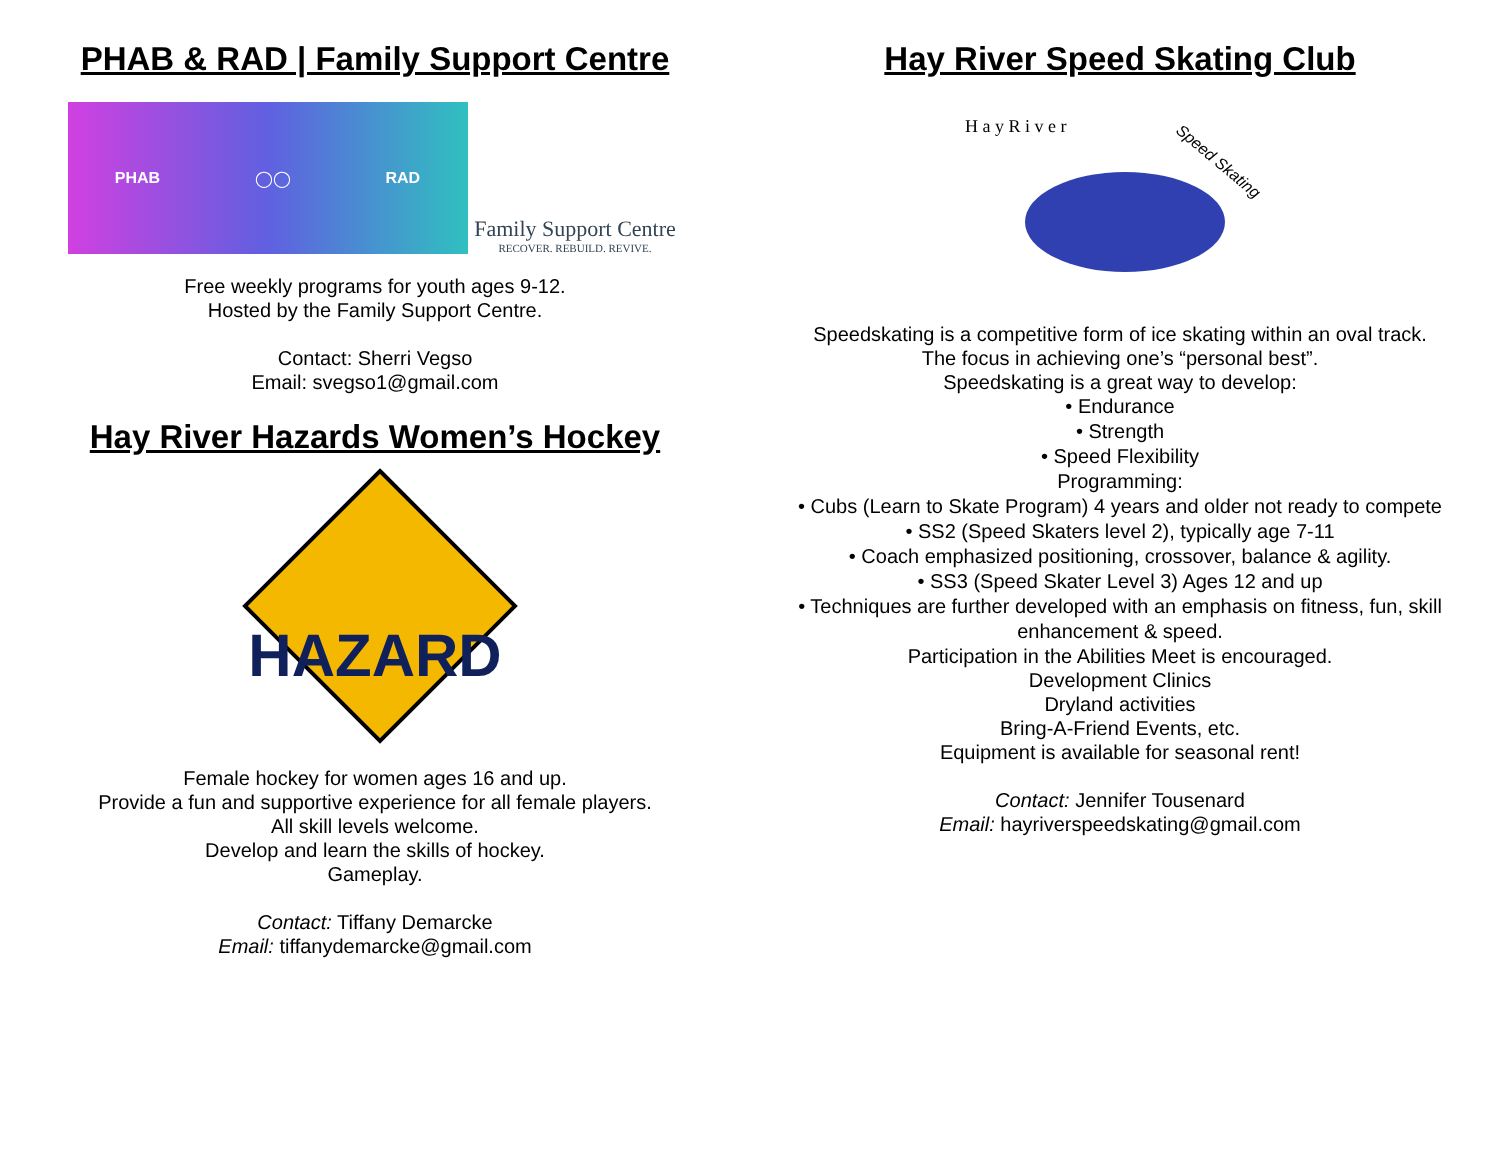PHAB & RAD | Family Support Centre
PHAB ◯◯ RAD
Family Support Centre
RECOVER. REBUILD. REVIVE.
Free weekly programs for youth ages 9-12.
Hosted by the Family Support Centre.
Contact: Sherri Vegso
Email: svegso1@gmail.com
Hay River Hazards Women’s Hockey
HAZARD
Female hockey for women ages 16 and up.
Provide a fun and supportive experience for all female players.
All skill levels welcome.
Develop and learn the skills of hockey.
Gameplay.
Contact: Tiffany Demarcke
Email: tiffanydemarcke@gmail.com
Hay River Speed Skating Club
H a y R i v e r
Speed Skating
Speedskating is a competitive form of ice skating within an oval track.
The focus in achieving one’s “personal best”.
Speedskating is a great way to develop:
• Endurance
• Strength
• Speed Flexibility
Programming:
• Cubs (Learn to Skate Program) 4 years and older not ready to compete
• SS2 (Speed Skaters level 2), typically age 7-11
• Coach emphasized positioning, crossover, balance & agility.
• SS3 (Speed Skater Level 3) Ages 12 and up
• Techniques are further developed with an emphasis on fitness, fun, skill enhancement & speed.
Participation in the Abilities Meet is encouraged.
Development Clinics
Dryland activities
Bring-A-Friend Events, etc.
Equipment is available for seasonal rent!
Contact: Jennifer Tousenard
Email: hayriverspeedskating@gmail.com